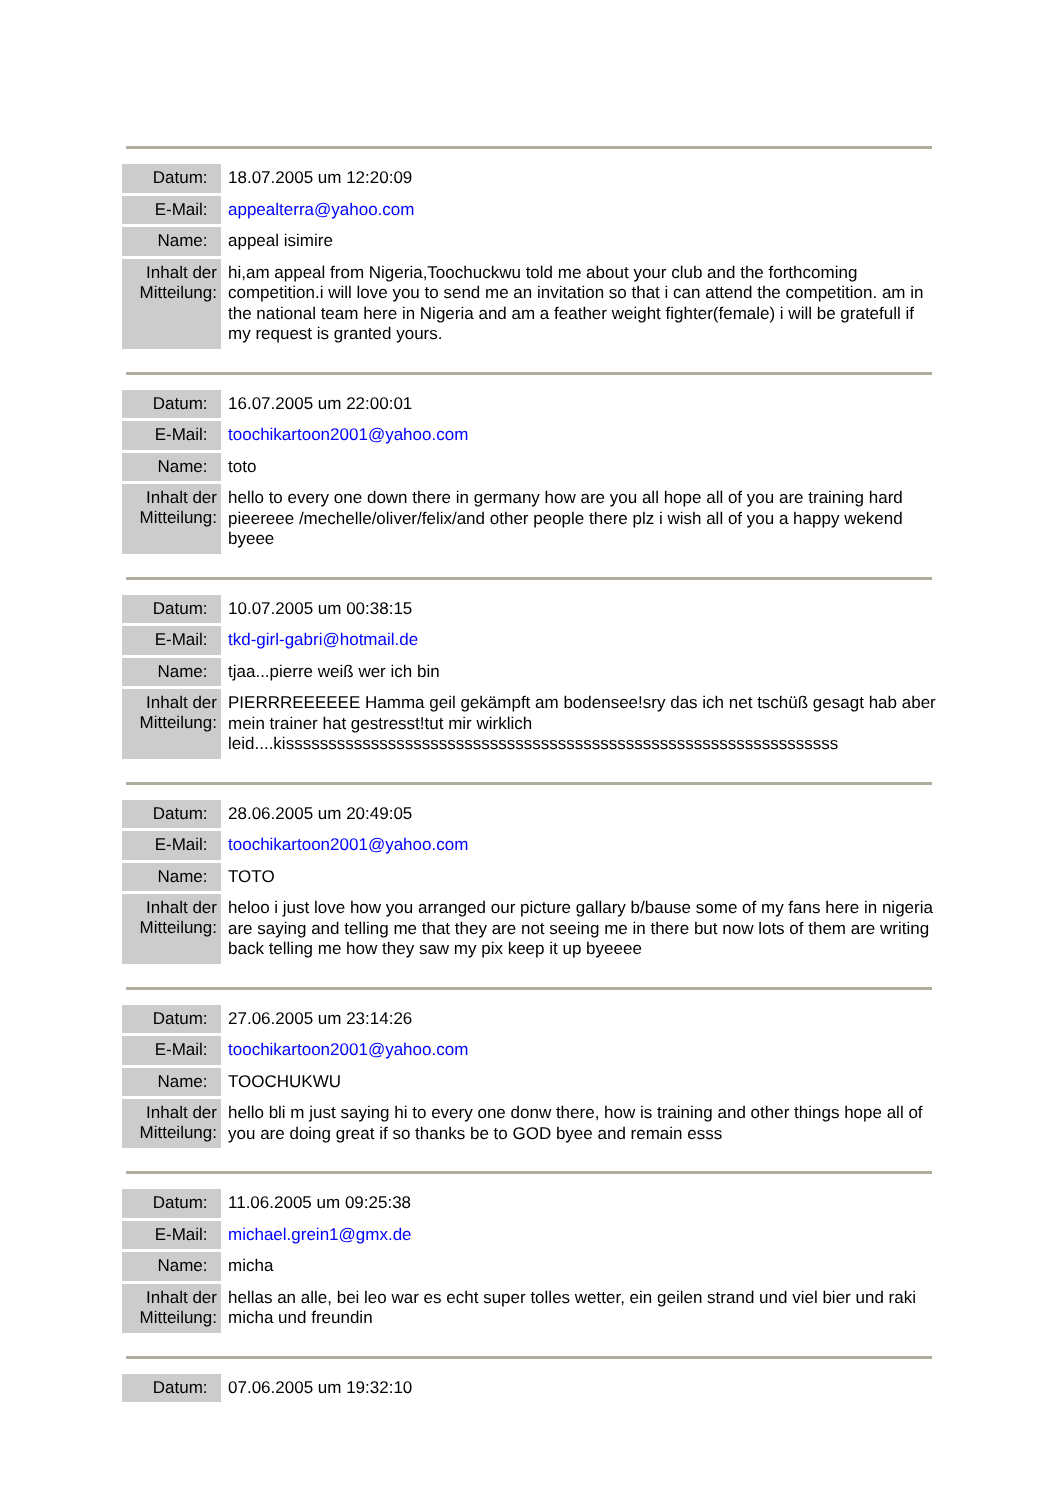| Datum: | 18.07.2005 um 12:20:09 |
| E-Mail: | appealterra@yahoo.com |
| Name: | appeal isimire |
| Inhalt der Mitteilung: | hi,am appeal from Nigeria,Toochuckwu told me about your club and the forthcoming competition.i will love you to send me an invitation so that i can attend the competition. am in the national team here in Nigeria and am a feather weight fighter(female) i will be gratefull if my request is granted yours. |
| Datum: | 16.07.2005 um 22:00:01 |
| E-Mail: | toochikartoon2001@yahoo.com |
| Name: | toto |
| Inhalt der Mitteilung: | hello to every one down there in germany how are you all hope all of you are training hard pieereee /mechelle/oliver/felix/and other people there plz i wish all of you a happy wekend byeee |
| Datum: | 10.07.2005 um 00:38:15 |
| E-Mail: | tkd-girl-gabri@hotmail.de |
| Name: | tjaa...pierre weiß wer ich bin |
| Inhalt der Mitteilung: | PIERRREEEEEE Hamma geil gekämpft am bodensee!sry das ich net tschüß gesagt hab aber mein trainer hat gestresst!tut mir wirklich leid....kisssssssssssssssssssssssssssssssssssssssssssssssssssssssssssssssss |
| Datum: | 28.06.2005 um 20:49:05 |
| E-Mail: | toochikartoon2001@yahoo.com |
| Name: | TOTO |
| Inhalt der Mitteilung: | heloo i just love how you arranged our picture gallary b/bause some of my fans here in nigeria are saying and telling me that they are not seeing me in there but now lots of them are writing back telling me how they saw my pix keep it up byeeee |
| Datum: | 27.06.2005 um 23:14:26 |
| E-Mail: | toochikartoon2001@yahoo.com |
| Name: | TOOCHUKWU |
| Inhalt der Mitteilung: | hello bli m just saying hi to every one donw there, how is training and other things hope all of you are doing great if so thanks be to GOD byee and remain esss |
| Datum: | 11.06.2005 um 09:25:38 |
| E-Mail: | michael.grein1@gmx.de |
| Name: | micha |
| Inhalt der Mitteilung: | hellas an alle, bei leo war es echt super tolles wetter, ein geilen strand und viel bier und raki micha und freundin |
| Datum: | 07.06.2005 um 19:32:10 |